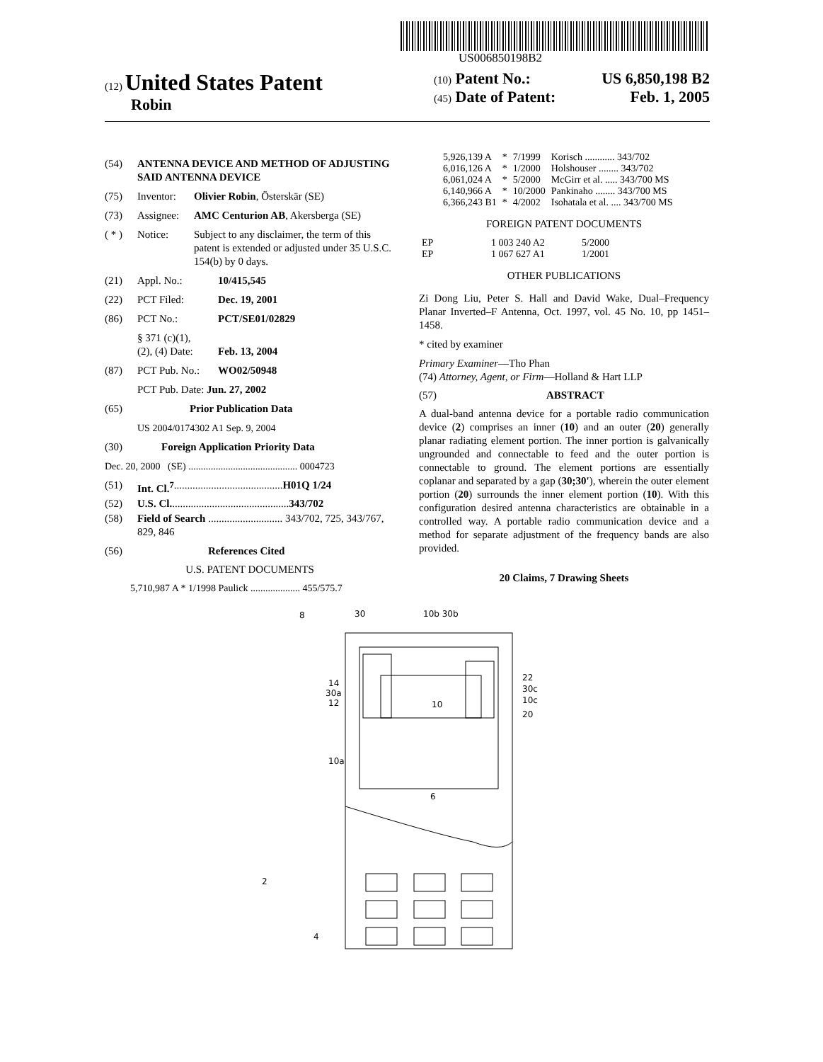US006850198B2
(12) United States Patent
Robin
(10) Patent No.: US 6,850,198 B2
(45) Date of Patent: Feb. 1, 2005
(54) ANTENNA DEVICE AND METHOD OF ADJUSTING SAID ANTENNA DEVICE
(75) Inventor: Olivier Robin, Österskär (SE)
(73) Assignee: AMC Centurion AB, Akersberga (SE)
( * ) Notice: Subject to any disclaimer, the term of this patent is extended or adjusted under 35 U.S.C. 154(b) by 0 days.
(21) Appl. No.: 10/415,545
(22) PCT Filed: Dec. 19, 2001
(86) PCT No.: PCT/SE01/02829
§ 371 (c)(1),
(2), (4) Date:
Feb. 13, 2004
(87) PCT Pub. No.: WO02/50948
PCT Pub. Date: Jun. 27, 2002
(65) Prior Publication Data
US 2004/0174302 A1 Sep. 9, 2004
(30) Foreign Application Priority Data
Dec. 20, 2000 (SE) ............................................ 0004723
(51) Int. Cl.<sup>7</sup> ......................................... H01Q 1/24
(52) U.S. Cl. ............................................ 343/702
(58) Field of Search ............................ 343/702, 725, 343/767, 829, 846
(56) References Cited
U.S. PATENT DOCUMENTS
5,710,987 A * 1/1998 Paulick .................... 455/575.7
| 5,926,139 A | * | 7/1999 | Korisch ............ 343/702 |
| 6,016,126 A | * | 1/2000 | Holshouser ........ 343/702 |
| 6,061,024 A | * | 5/2000 | McGirr et al. ..... 343/700 MS |
| 6,140,966 A | * | 10/2000 | Pankinaho ........ 343/700 MS |
| 6,366,243 B1 | * | 4/2002 | Isohatala et al. .... 343/700 MS |
FOREIGN PATENT DOCUMENTS
| EP | 1 003 240 A2 | 5/2000 |
| EP | 1 067 627 A1 | 1/2001 |
OTHER PUBLICATIONS
Zi Dong Liu, Peter S. Hall and David Wake, Dual–Frequency Planar Inverted–F Antenna, Oct. 1997, vol. 45 No. 10, pp 1451–1458.
* cited by examiner
Primary Examiner—Tho Phan
(74) Attorney, Agent, or Firm—Holland & Hart LLP
(57) ABSTRACT
A dual-band antenna device for a portable radio communication device (2) comprises an inner (10) and an outer (20) generally planar radiating element portion. The inner portion is galvanically ungrounded and connectable to feed and the outer portion is connectable to ground. The element portions are essentially coplanar and separated by a gap (30;30'), wherein the outer element portion (20) surrounds the inner element portion (10). With this configuration desired antenna characteristics are obtainable in a controlled way. A portable radio communication device and a method for separate adjustment of the frequency bands are also provided.
20 Claims, 7 Drawing Sheets
8
30
10b 30b
14
30a
12
10a
10
6
22
30c
10c
20
2
4